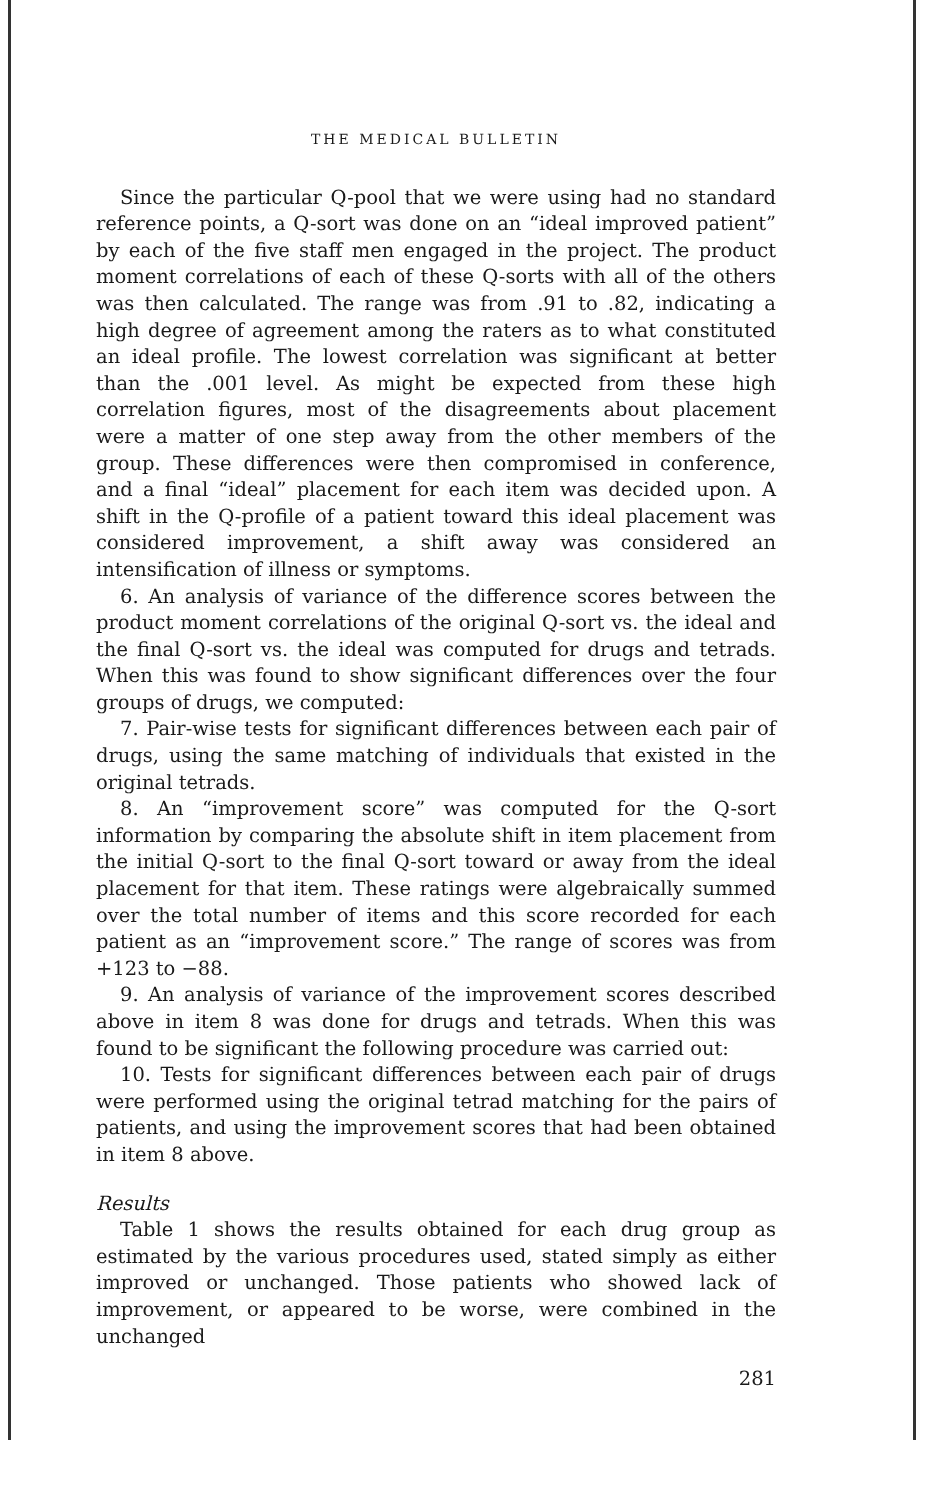THE MEDICAL BULLETIN
Since the particular Q-pool that we were using had no standard reference points, a Q-sort was done on an “ideal improved patient” by each of the five staff men engaged in the project. The product moment correlations of each of these Q-sorts with all of the others was then calculated. The range was from .91 to .82, indicating a high degree of agreement among the raters as to what constituted an ideal profile. The lowest correlation was significant at better than the .001 level. As might be expected from these high correlation figures, most of the disagreements about placement were a matter of one step away from the other members of the group. These differences were then compromised in conference, and a final “ideal” placement for each item was decided upon. A shift in the Q-profile of a patient toward this ideal placement was considered improvement, a shift away was considered an intensification of illness or symptoms.
6. An analysis of variance of the difference scores between the product moment correlations of the original Q-sort vs. the ideal and the final Q-sort vs. the ideal was computed for drugs and tetrads. When this was found to show significant differences over the four groups of drugs, we computed:
7. Pair-wise tests for significant differences between each pair of drugs, using the same matching of individuals that existed in the original tetrads.
8. An “improvement score” was computed for the Q-sort information by comparing the absolute shift in item placement from the initial Q-sort to the final Q-sort toward or away from the ideal placement for that item. These ratings were algebraically summed over the total number of items and this score recorded for each patient as an “improvement score.” The range of scores was from +123 to −88.
9. An analysis of variance of the improvement scores described above in item 8 was done for drugs and tetrads. When this was found to be significant the following procedure was carried out:
10. Tests for significant differences between each pair of drugs were performed using the original tetrad matching for the pairs of patients, and using the improvement scores that had been obtained in item 8 above.
Results
Table 1 shows the results obtained for each drug group as estimated by the various procedures used, stated simply as either improved or unchanged. Those patients who showed lack of improvement, or appeared to be worse, were combined in the unchanged
281